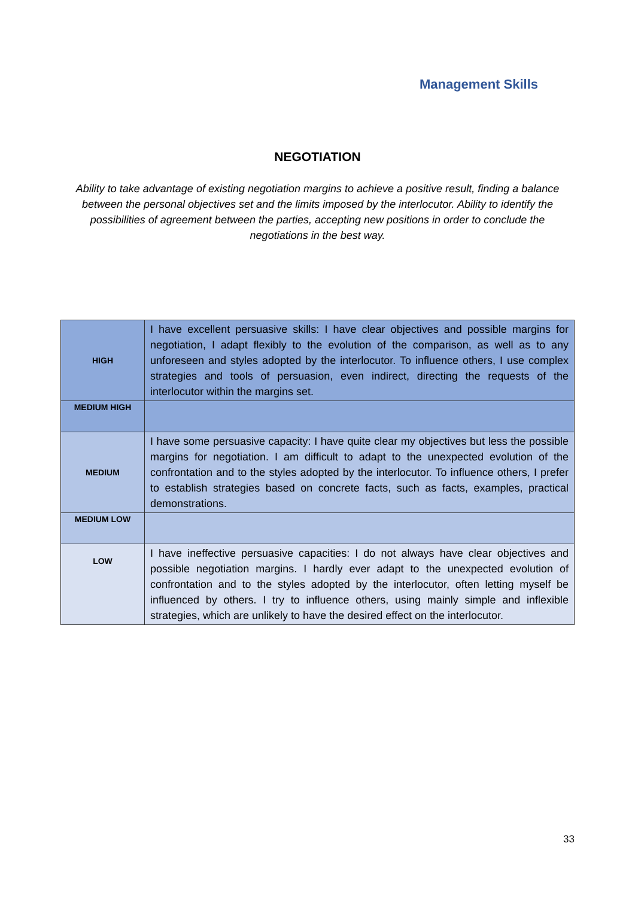Management Skills
NEGOTIATION
Ability to take advantage of existing negotiation margins to achieve a positive result, finding a balance between the personal objectives set and the limits imposed by the interlocutor. Ability to identify the possibilities of agreement between the parties, accepting new positions in order to conclude the negotiations in the best way.
| HIGH | I have excellent persuasive skills: I have clear objectives and possible margins for negotiation, I adapt flexibly to the evolution of the comparison, as well as to any unforeseen and styles adopted by the interlocutor. To influence others, I use complex strategies and tools of persuasion, even indirect, directing the requests of the interlocutor within the margins set. |
| MEDIUM HIGH | |
| MEDIUM | I have some persuasive capacity: I have quite clear my objectives but less the possible margins for negotiation. I am difficult to adapt to the unexpected evolution of the confrontation and to the styles adopted by the interlocutor. To influence others, I prefer to establish strategies based on concrete facts, such as facts, examples, practical demonstrations. |
| MEDIUM LOW | |
| LOW | I have ineffective persuasive capacities: I do not always have clear objectives and possible negotiation margins. I hardly ever adapt to the unexpected evolution of confrontation and to the styles adopted by the interlocutor, often letting myself be influenced by others. I try to influence others, using mainly simple and inflexible strategies, which are unlikely to have the desired effect on the interlocutor. |
33